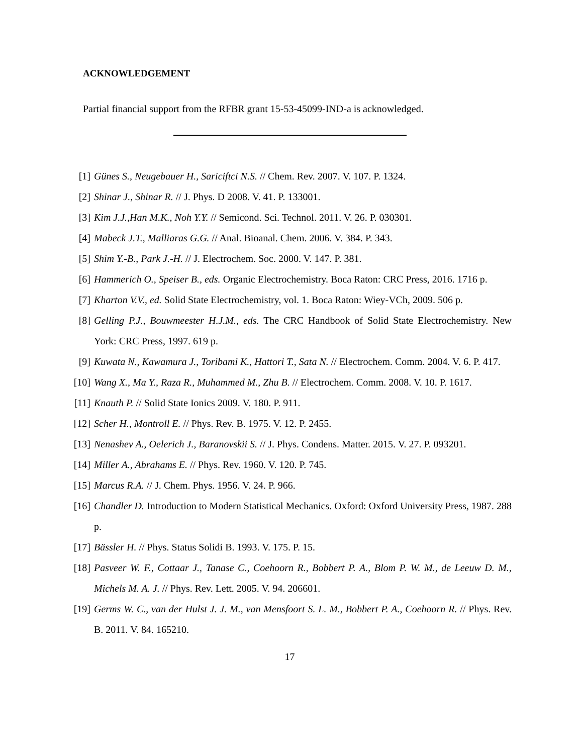ACKNOWLEDGEMENT
Partial financial support from the RFBR grant 15-53-45099-IND-a is acknowledged.
[1] Günes S., Neugebauer H., Sariciftci N.S. // Chem. Rev. 2007. V. 107. P. 1324.
[2] Shinar J., Shinar R. // J. Phys. D 2008. V. 41. P. 133001.
[3] Kim J.J.,Han M.K., Noh Y.Y. // Semicond. Sci. Technol. 2011. V. 26. P. 030301.
[4] Mabeck J.T., Malliaras G.G. // Anal. Bioanal. Chem. 2006. V. 384. P. 343.
[5] Shim Y.-B., Park J.-H. // J. Electrochem. Soc. 2000. V. 147. P. 381.
[6] Hammerich O., Speiser B., eds. Organic Electrochemistry. Boca Raton: CRC Press, 2016. 1716 p.
[7] Kharton V.V., ed. Solid State Electrochemistry, vol. 1. Boca Raton: Wiey-VCh, 2009. 506 p.
[8] Gelling P.J., Bouwmeester H.J.M., eds. The CRC Handbook of Solid State Electrochemistry. New York: CRC Press, 1997. 619 p.
[9] Kuwata N., Kawamura J., Toribami K., Hattori T., Sata N. // Electrochem. Comm. 2004. V. 6. P. 417.
[10] Wang X., Ma Y., Raza R., Muhammed M., Zhu B. // Electrochem. Comm. 2008. V. 10. P. 1617.
[11] Knauth P. // Solid State Ionics 2009. V. 180. P. 911.
[12] Scher H., Montroll E. // Phys. Rev. B. 1975. V. 12. P. 2455.
[13] Nenashev A., Oelerich J., Baranovskii S. // J. Phys. Condens. Matter. 2015. V. 27. P. 093201.
[14] Miller A., Abrahams E. // Phys. Rev. 1960. V. 120. P. 745.
[15] Marcus R.A. // J. Chem. Phys. 1956. V. 24. P. 966.
[16] Chandler D. Introduction to Modern Statistical Mechanics. Oxford: Oxford University Press, 1987. 288 p.
[17] Bässler H. // Phys. Status Solidi B. 1993. V. 175. P. 15.
[18] Pasveer W. F., Cottaar J., Tanase C., Coehoorn R., Bobbert P. A., Blom P. W. M., de Leeuw D. M., Michels M. A. J. // Phys. Rev. Lett. 2005. V. 94. 206601.
[19] Germs W. C., van der Hulst J. J. M., van Mensfoort S. L. M., Bobbert P. A., Coehoorn R. // Phys. Rev. B. 2011. V. 84. 165210.
17